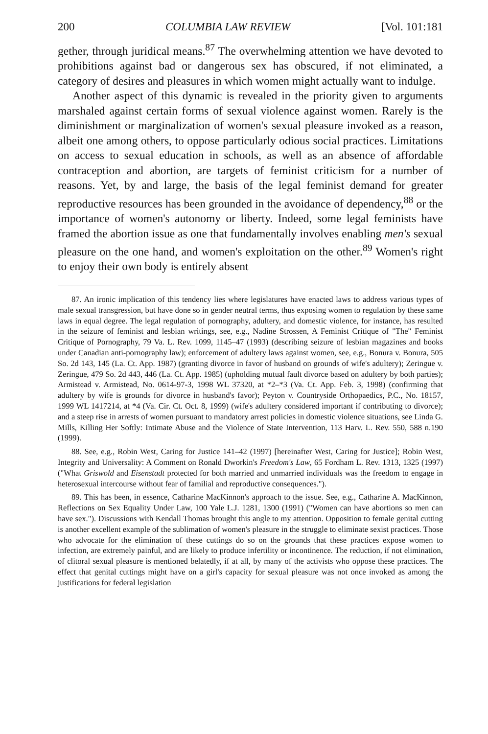200 COLUMBIA LAW REVIEW [Vol. 101:181
gether, through juridical means.<sup>87</sup> The overwhelming attention we have devoted to prohibitions against bad or dangerous sex has obscured, if not eliminated, a category of desires and pleasures in which women might actually want to indulge.
Another aspect of this dynamic is revealed in the priority given to arguments marshaled against certain forms of sexual violence against women. Rarely is the diminishment or marginalization of women's sexual pleasure invoked as a reason, albeit one among others, to oppose particularly odious social practices. Limitations on access to sexual education in schools, as well as an absence of affordable contraception and abortion, are targets of feminist criticism for a number of reasons. Yet, by and large, the basis of the legal feminist demand for greater reproductive resources has been grounded in the avoidance of dependency,<sup>88</sup> or the importance of women's autonomy or liberty. Indeed, some legal feminists have framed the abortion issue as one that fundamentally involves enabling men's sexual pleasure on the one hand, and women's exploitation on the other.<sup>89</sup> Women's right to enjoy their own body is entirely absent
87. An ironic implication of this tendency lies where legislatures have enacted laws to address various types of male sexual transgression, but have done so in gender neutral terms, thus exposing women to regulation by these same laws in equal degree. The legal regulation of pornography, adultery, and domestic violence, for instance, has resulted in the seizure of feminist and lesbian writings, see, e.g., Nadine Strossen, A Feminist Critique of "The" Feminist Critique of Pornography, 79 Va. L. Rev. 1099, 1145–47 (1993) (describing seizure of lesbian magazines and books under Canadian anti-pornography law); enforcement of adultery laws against women, see, e.g., Bonura v. Bonura, 505 So. 2d 143, 145 (La. Ct. App. 1987) (granting divorce in favor of husband on grounds of wife's adultery); Zeringue v. Zeringue, 479 So. 2d 443, 446 (La. Ct. App. 1985) (upholding mutual fault divorce based on adultery by both parties); Armistead v. Armistead, No. 0614-97-3, 1998 WL 37320, at *2–*3 (Va. Ct. App. Feb. 3, 1998) (confirming that adultery by wife is grounds for divorce in husband's favor); Peyton v. Countryside Orthopaedics, P.C., No. 18157, 1999 WL 1417214, at *4 (Va. Cir. Ct. Oct. 8, 1999) (wife's adultery considered important if contributing to divorce); and a steep rise in arrests of women pursuant to mandatory arrest policies in domestic violence situations, see Linda G. Mills, Killing Her Softly: Intimate Abuse and the Violence of State Intervention, 113 Harv. L. Rev. 550, 588 n.190 (1999).
88. See, e.g., Robin West, Caring for Justice 141–42 (1997) [hereinafter West, Caring for Justice]; Robin West, Integrity and Universality: A Comment on Ronald Dworkin's Freedom's Law, 65 Fordham L. Rev. 1313, 1325 (1997) ("What Griswold and Eisenstadt protected for both married and unmarried individuals was the freedom to engage in heterosexual intercourse without fear of familial and reproductive consequences.").
89. This has been, in essence, Catharine MacKinnon's approach to the issue. See, e.g., Catharine A. MacKinnon, Reflections on Sex Equality Under Law, 100 Yale L.J. 1281, 1300 (1991) ("Women can have abortions so men can have sex."). Discussions with Kendall Thomas brought this angle to my attention. Opposition to female genital cutting is another excellent example of the sublimation of women's pleasure in the struggle to eliminate sexist practices. Those who advocate for the elimination of these cuttings do so on the grounds that these practices expose women to infection, are extremely painful, and are likely to produce infertility or incontinence. The reduction, if not elimination, of clitoral sexual pleasure is mentioned belatedly, if at all, by many of the activists who oppose these practices. The effect that genital cuttings might have on a girl's capacity for sexual pleasure was not once invoked as among the justifications for federal legislation